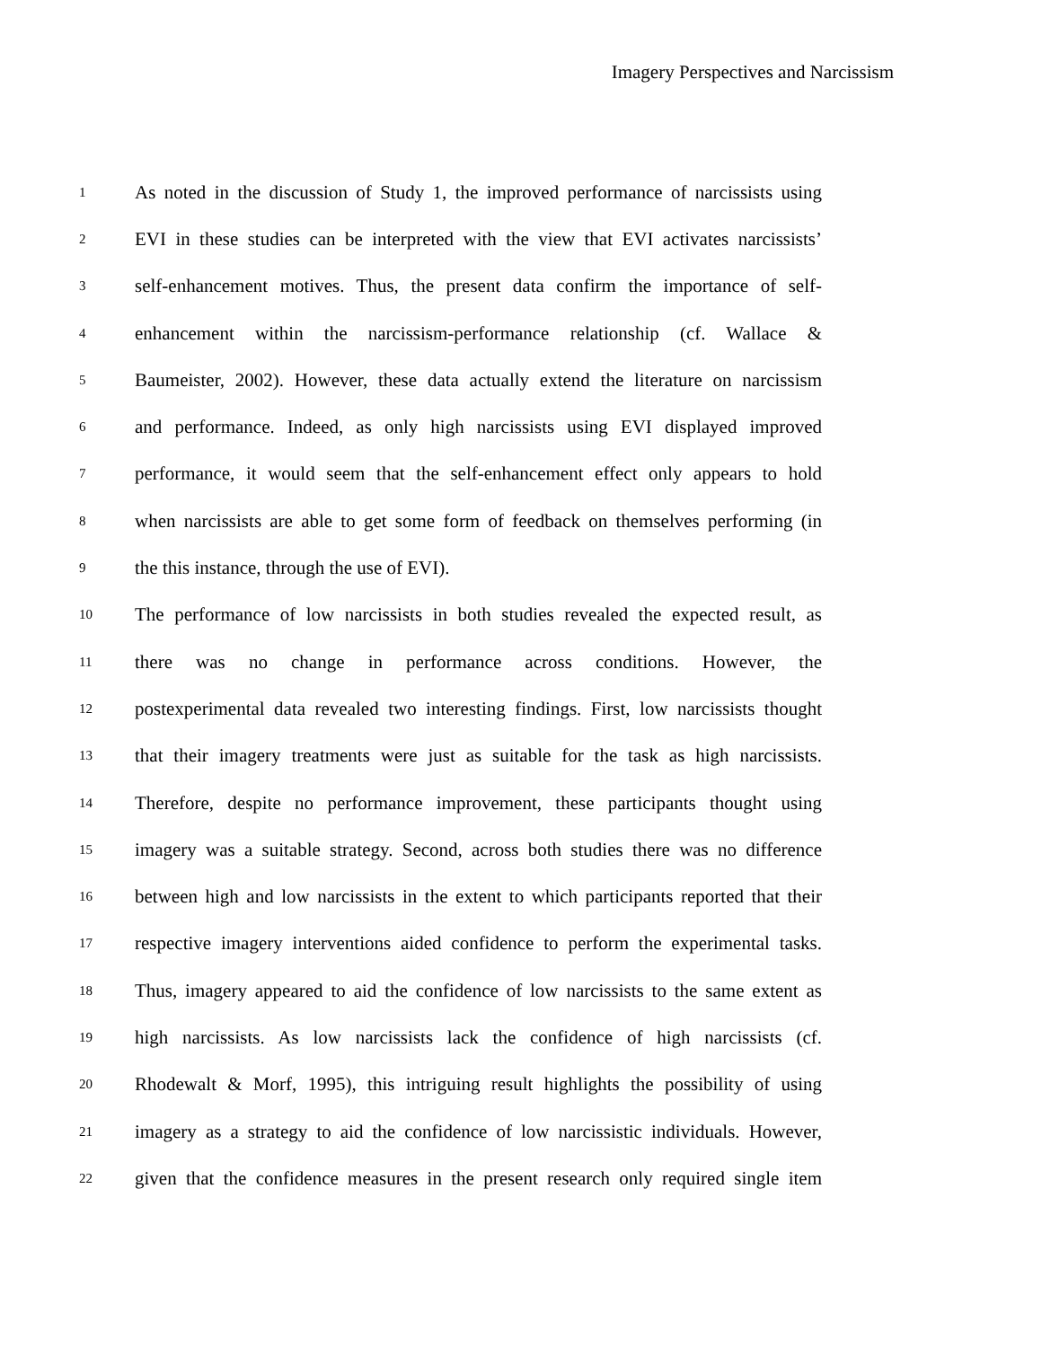Imagery Perspectives and Narcissism
1 As noted in the discussion of Study 1, the improved performance of narcissists using
2 EVI in these studies can be interpreted with the view that EVI activates narcissists’
3 self-enhancement motives. Thus, the present data confirm the importance of self-
4 enhancement within the narcissism-performance relationship (cf. Wallace &
5 Baumeister, 2002). However, these data actually extend the literature on narcissism
6 and performance. Indeed, as only high narcissists using EVI displayed improved
7 performance, it would seem that the self-enhancement effect only appears to hold
8 when narcissists are able to get some form of feedback on themselves performing (in
9 the this instance, through the use of EVI).
10 The performance of low narcissists in both studies revealed the expected result, as
11 there was no change in performance across conditions. However, the
12 postexperimental data revealed two interesting findings. First, low narcissists thought
13 that their imagery treatments were just as suitable for the task as high narcissists.
14 Therefore, despite no performance improvement, these participants thought using
15 imagery was a suitable strategy. Second, across both studies there was no difference
16 between high and low narcissists in the extent to which participants reported that their
17 respective imagery interventions aided confidence to perform the experimental tasks.
18 Thus, imagery appeared to aid the confidence of low narcissists to the same extent as
19 high narcissists. As low narcissists lack the confidence of high narcissists (cf.
20 Rhodewalt & Morf, 1995), this intriguing result highlights the possibility of using
21 imagery as a strategy to aid the confidence of low narcissistic individuals. However,
22 given that the confidence measures in the present research only required single item